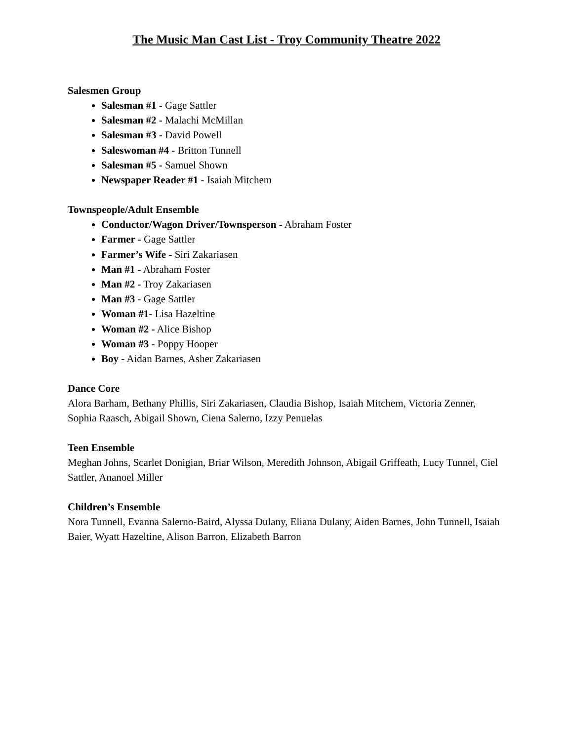The Music Man Cast List - Troy Community Theatre 2022
Salesmen Group
Salesman #1 - Gage Sattler
Salesman #2 - Malachi McMillan
Salesman #3 - David Powell
Saleswoman #4 - Britton Tunnell
Salesman #5 - Samuel Shown
Newspaper Reader #1 - Isaiah Mitchem
Townspeople/Adult Ensemble
Conductor/Wagon Driver/Townsperson - Abraham Foster
Farmer - Gage Sattler
Farmer’s Wife - Siri Zakariasen
Man #1 - Abraham Foster
Man #2 - Troy Zakariasen
Man #3 - Gage Sattler
Woman #1- Lisa Hazeltine
Woman #2 - Alice Bishop
Woman #3 - Poppy Hooper
Boy - Aidan Barnes, Asher Zakariasen
Dance Core
Alora Barham, Bethany Phillis, Siri Zakariasen, Claudia Bishop, Isaiah Mitchem, Victoria Zenner, Sophia Raasch, Abigail Shown, Ciena Salerno, Izzy Penuelas
Teen Ensemble
Meghan Johns, Scarlet Donigian, Briar Wilson, Meredith Johnson, Abigail Griffeath, Lucy Tunnel, Ciel Sattler, Ananoel Miller
Children’s Ensemble
Nora Tunnell, Evanna Salerno-Baird, Alyssa Dulany, Eliana Dulany, Aiden Barnes, John Tunnell, Isaiah Baier, Wyatt Hazeltine, Alison Barron, Elizabeth Barron